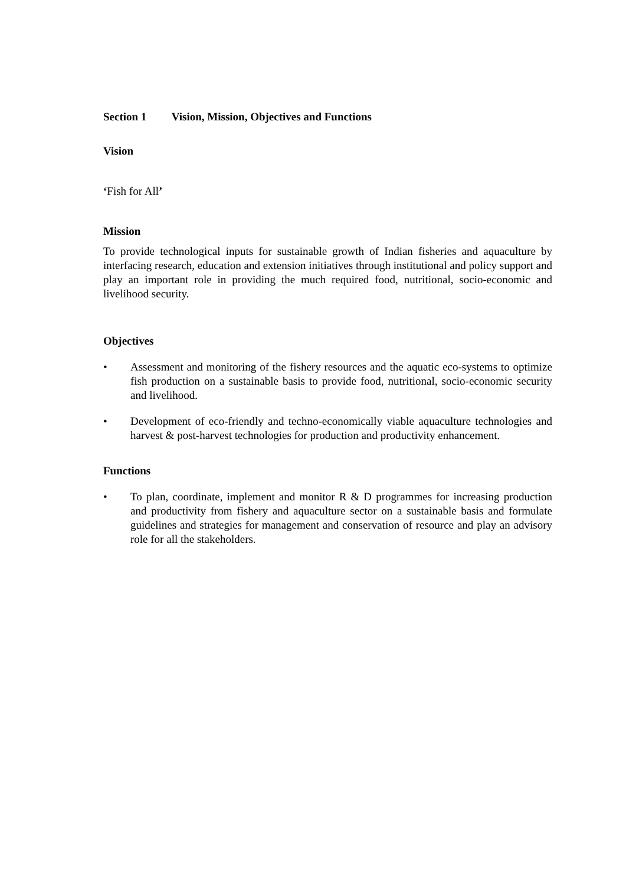Section 1 Vision, Mission, Objectives and Functions
Vision
‘Fish for All’
Mission
To provide technological inputs for sustainable growth of Indian fisheries and aquaculture by interfacing research, education and extension initiatives through institutional and policy support and play an important role in providing the much required food, nutritional, socio-economic and livelihood security.
Objectives
• Assessment and monitoring of the fishery resources and the aquatic eco-systems to optimize fish production on a sustainable basis to provide food, nutritional, socio-economic security and livelihood.
• Development of eco-friendly and techno-economically viable aquaculture technologies and harvest & post-harvest technologies for production and productivity enhancement.
Functions
• To plan, coordinate, implement and monitor R & D programmes for increasing production and productivity from fishery and aquaculture sector on a sustainable basis and formulate guidelines and strategies for management and conservation of resource and play an advisory role for all the stakeholders.